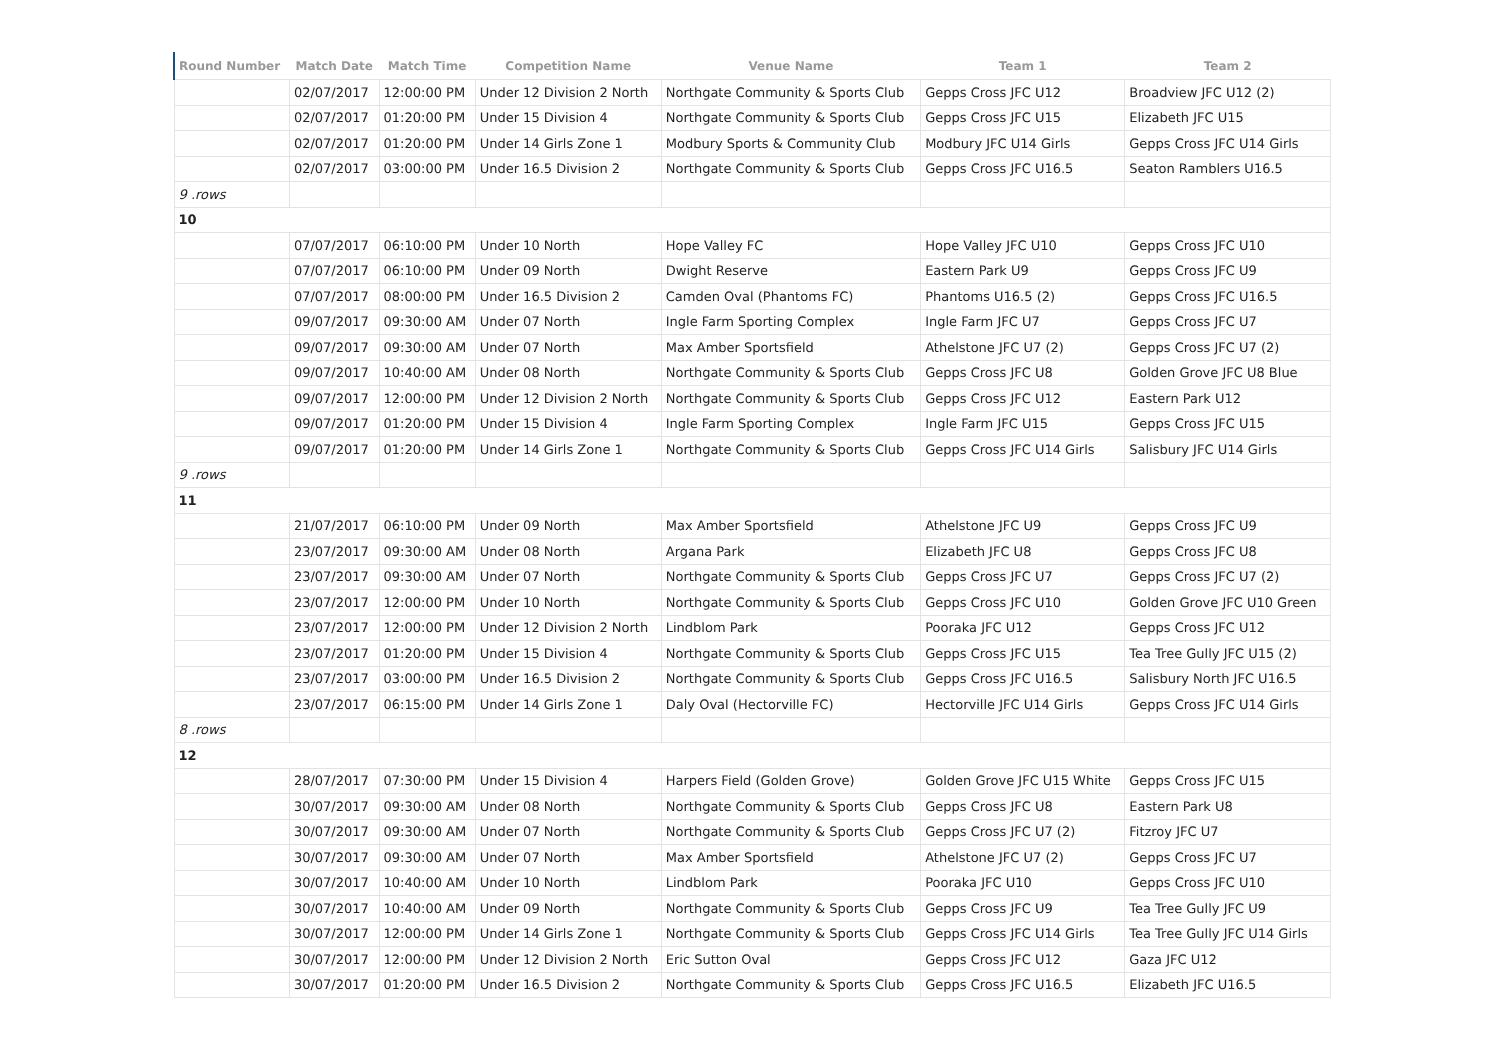| Round Number | Match Date | Match Time | Competition Name | Venue Name | Team 1 | Team 2 |
| --- | --- | --- | --- | --- | --- | --- |
| | 02/07/2017 | 12:00:00 PM | Under 12 Division 2 North | Northgate Community & Sports Club | Gepps Cross JFC U12 | Broadview JFC U12 (2) |
| | 02/07/2017 | 01:20:00 PM | Under 15 Division 4 | Northgate Community & Sports Club | Gepps Cross JFC U15 | Elizabeth JFC U15 |
| | 02/07/2017 | 01:20:00 PM | Under 14 Girls Zone 1 | Modbury Sports & Community Club | Modbury JFC U14 Girls | Gepps Cross JFC U14 Girls |
| | 02/07/2017 | 03:00:00 PM | Under 16.5 Division 2 | Northgate Community & Sports Club | Gepps Cross JFC U16.5 | Seaton Ramblers U16.5 |
| 9 .rows | | | | | | |
| 10 | | | | | | |
| | 07/07/2017 | 06:10:00 PM | Under 10 North | Hope Valley FC | Hope Valley JFC U10 | Gepps Cross JFC U10 |
| | 07/07/2017 | 06:10:00 PM | Under 09 North | Dwight Reserve | Eastern Park U9 | Gepps Cross JFC U9 |
| | 07/07/2017 | 08:00:00 PM | Under 16.5 Division 2 | Camden Oval (Phantoms FC) | Phantoms U16.5 (2) | Gepps Cross JFC U16.5 |
| | 09/07/2017 | 09:30:00 AM | Under 07 North | Ingle Farm Sporting Complex | Ingle Farm JFC U7 | Gepps Cross JFC U7 |
| | 09/07/2017 | 09:30:00 AM | Under 07 North | Max Amber Sportsfield | Athelstone JFC U7 (2) | Gepps Cross JFC U7 (2) |
| | 09/07/2017 | 10:40:00 AM | Under 08 North | Northgate Community & Sports Club | Gepps Cross JFC U8 | Golden Grove JFC U8 Blue |
| | 09/07/2017 | 12:00:00 PM | Under 12 Division 2 North | Northgate Community & Sports Club | Gepps Cross JFC U12 | Eastern Park U12 |
| | 09/07/2017 | 01:20:00 PM | Under 15 Division 4 | Ingle Farm Sporting Complex | Ingle Farm JFC U15 | Gepps Cross JFC U15 |
| | 09/07/2017 | 01:20:00 PM | Under 14 Girls Zone 1 | Northgate Community & Sports Club | Gepps Cross JFC U14 Girls | Salisbury JFC U14 Girls |
| 9 .rows | | | | | | |
| 11 | | | | | | |
| | 21/07/2017 | 06:10:00 PM | Under 09 North | Max Amber Sportsfield | Athelstone JFC U9 | Gepps Cross JFC U9 |
| | 23/07/2017 | 09:30:00 AM | Under 08 North | Argana Park | Elizabeth JFC U8 | Gepps Cross JFC U8 |
| | 23/07/2017 | 09:30:00 AM | Under 07 North | Northgate Community & Sports Club | Gepps Cross JFC U7 | Gepps Cross JFC U7 (2) |
| | 23/07/2017 | 12:00:00 PM | Under 10 North | Northgate Community & Sports Club | Gepps Cross JFC U10 | Golden Grove JFC U10 Green |
| | 23/07/2017 | 12:00:00 PM | Under 12 Division 2 North | Lindblom Park | Pooraka JFC U12 | Gepps Cross JFC U12 |
| | 23/07/2017 | 01:20:00 PM | Under 15 Division 4 | Northgate Community & Sports Club | Gepps Cross JFC U15 | Tea Tree Gully JFC U15 (2) |
| | 23/07/2017 | 03:00:00 PM | Under 16.5 Division 2 | Northgate Community & Sports Club | Gepps Cross JFC U16.5 | Salisbury North JFC U16.5 |
| | 23/07/2017 | 06:15:00 PM | Under 14 Girls Zone 1 | Daly Oval (Hectorville FC) | Hectorville JFC U14 Girls | Gepps Cross JFC U14 Girls |
| 8 .rows | | | | | | |
| 12 | | | | | | |
| | 28/07/2017 | 07:30:00 PM | Under 15 Division 4 | Harpers Field (Golden Grove) | Golden Grove JFC U15 White | Gepps Cross JFC U15 |
| | 30/07/2017 | 09:30:00 AM | Under 08 North | Northgate Community & Sports Club | Gepps Cross JFC U8 | Eastern Park U8 |
| | 30/07/2017 | 09:30:00 AM | Under 07 North | Northgate Community & Sports Club | Gepps Cross JFC U7 (2) | Fitzroy JFC U7 |
| | 30/07/2017 | 09:30:00 AM | Under 07 North | Max Amber Sportsfield | Athelstone JFC U7 (2) | Gepps Cross JFC U7 |
| | 30/07/2017 | 10:40:00 AM | Under 10 North | Lindblom Park | Pooraka JFC U10 | Gepps Cross JFC U10 |
| | 30/07/2017 | 10:40:00 AM | Under 09 North | Northgate Community & Sports Club | Gepps Cross JFC U9 | Tea Tree Gully JFC U9 |
| | 30/07/2017 | 12:00:00 PM | Under 14 Girls Zone 1 | Northgate Community & Sports Club | Gepps Cross JFC U14 Girls | Tea Tree Gully JFC U14 Girls |
| | 30/07/2017 | 12:00:00 PM | Under 12 Division 2 North | Eric Sutton Oval | Gepps Cross JFC U12 | Gaza JFC U12 |
| | 30/07/2017 | 01:20:00 PM | Under 16.5 Division 2 | Northgate Community & Sports Club | Gepps Cross JFC U16.5 | Elizabeth JFC U16.5 |